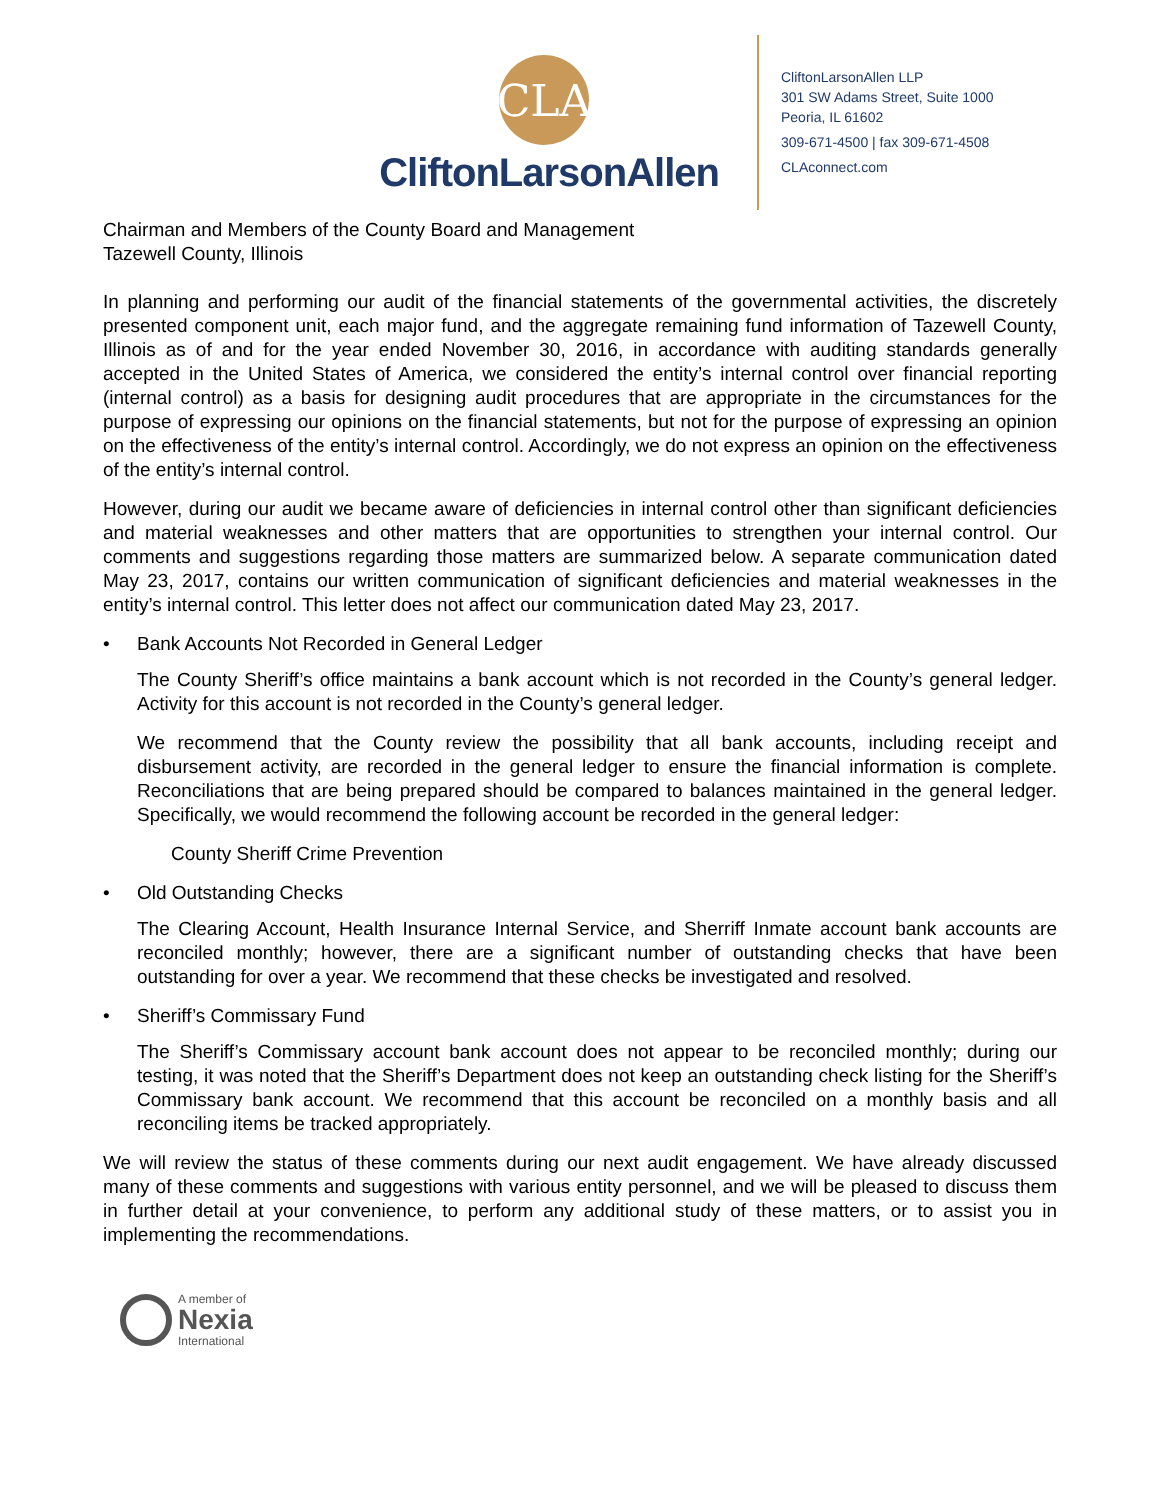CLA
CliftonLarsonAllen
CliftonLarsonAllen LLP
301 SW Adams Street, Suite 1000
Peoria, IL 61602
309-671-4500 | fax 309-671-4508
CLAconnect.com
Chairman and Members of the County Board and Management
Tazewell County, Illinois
In planning and performing our audit of the financial statements of the governmental activities, the discretely presented component unit, each major fund, and the aggregate remaining fund information of Tazewell County, Illinois as of and for the year ended November 30, 2016, in accordance with auditing standards generally accepted in the United States of America, we considered the entity’s internal control over financial reporting (internal control) as a basis for designing audit procedures that are appropriate in the circumstances for the purpose of expressing our opinions on the financial statements, but not for the purpose of expressing an opinion on the effectiveness of the entity’s internal control. Accordingly, we do not express an opinion on the effectiveness of the entity’s internal control.
However, during our audit we became aware of deficiencies in internal control other than significant deficiencies and material weaknesses and other matters that are opportunities to strengthen your internal control. Our comments and suggestions regarding those matters are summarized below. A separate communication dated May 23, 2017, contains our written communication of significant deficiencies and material weaknesses in the entity’s internal control. This letter does not affect our communication dated May 23, 2017.
• Bank Accounts Not Recorded in General Ledger
The County Sheriff’s office maintains a bank account which is not recorded in the County’s general ledger. Activity for this account is not recorded in the County’s general ledger.
We recommend that the County review the possibility that all bank accounts, including receipt and disbursement activity, are recorded in the general ledger to ensure the financial information is complete. Reconciliations that are being prepared should be compared to balances maintained in the general ledger. Specifically, we would recommend the following account be recorded in the general ledger:
County Sheriff Crime Prevention
• Old Outstanding Checks
The Clearing Account, Health Insurance Internal Service, and Sherriff Inmate account bank accounts are reconciled monthly; however, there are a significant number of outstanding checks that have been outstanding for over a year. We recommend that these checks be investigated and resolved.
• Sheriff’s Commissary Fund
The Sheriff’s Commissary account bank account does not appear to be reconciled monthly; during our testing, it was noted that the Sheriff’s Department does not keep an outstanding check listing for the Sheriff’s Commissary bank account. We recommend that this account be reconciled on a monthly basis and all reconciling items be tracked appropriately.
We will review the status of these comments during our next audit engagement. We have already discussed many of these comments and suggestions with various entity personnel, and we will be pleased to discuss them in further detail at your convenience, to perform any additional study of these matters, or to assist you in implementing the recommendations.
A member of
Nexia
International